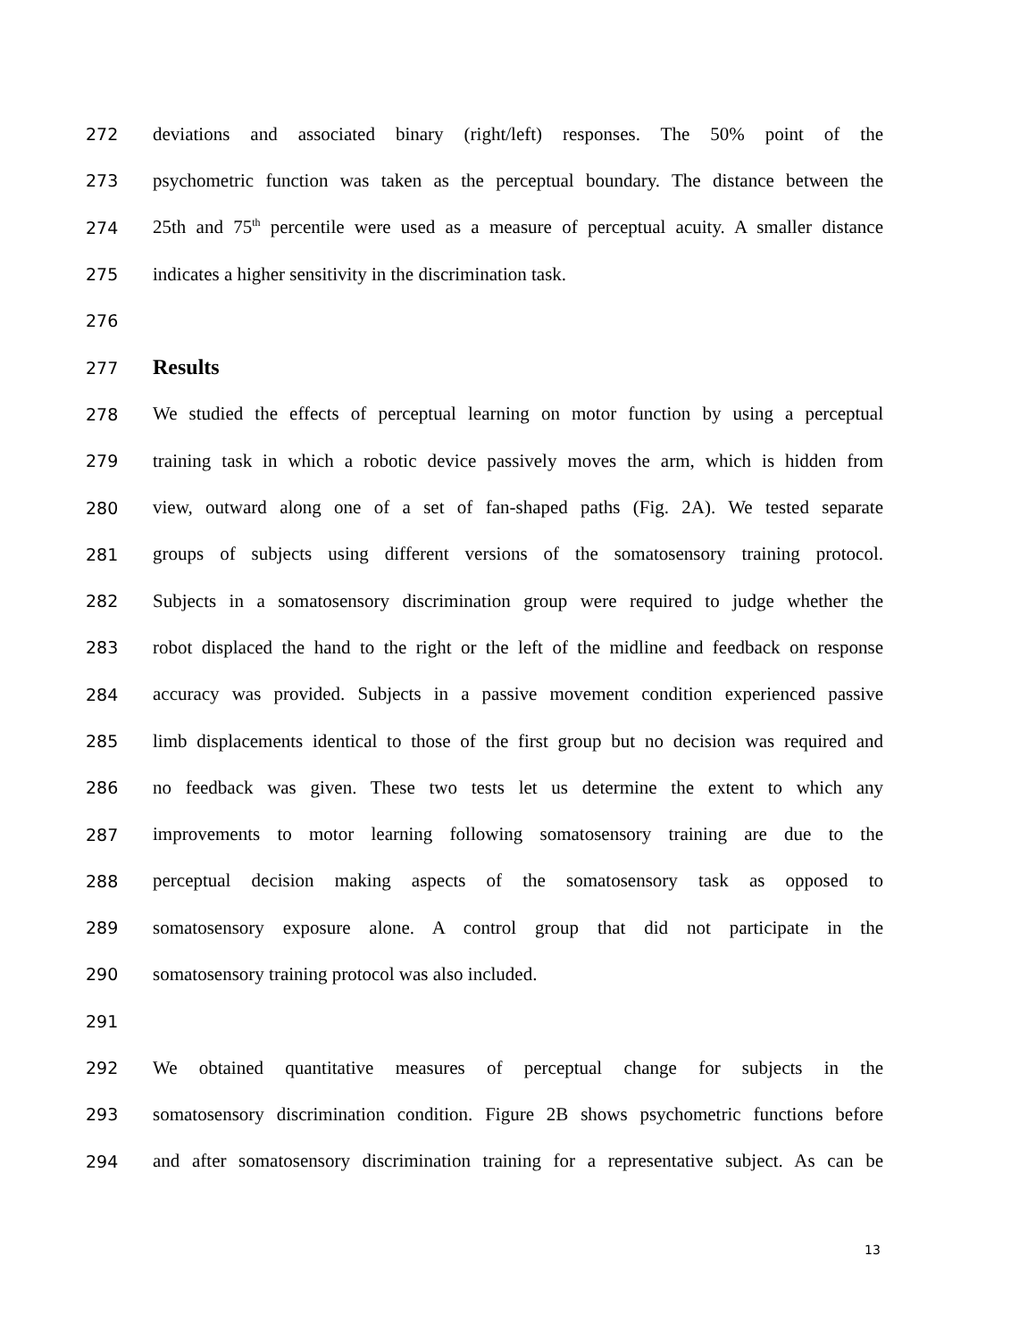272 deviations and associated binary (right/left) responses. The 50% point of the
273 psychometric function was taken as the perceptual boundary. The distance between the
274 25th and 75<sup>th</sup> percentile were used as a measure of perceptual acuity. A smaller distance
275 indicates a higher sensitivity in the discrimination task.
276
277
Results
278 We studied the effects of perceptual learning on motor function by using a perceptual
279 training task in which a robotic device passively moves the arm, which is hidden from
280 view, outward along one of a set of fan-shaped paths (Fig. 2A). We tested separate
281 groups of subjects using different versions of the somatosensory training protocol.
282 Subjects in a somatosensory discrimination group were required to judge whether the
283 robot displaced the hand to the right or the left of the midline and feedback on response
284 accuracy was provided. Subjects in a passive movement condition experienced passive
285 limb displacements identical to those of the first group but no decision was required and
286 no feedback was given. These two tests let us determine the extent to which any
287 improvements to motor learning following somatosensory training are due to the
288 perceptual decision making aspects of the somatosensory task as opposed to
289 somatosensory exposure alone. A control group that did not participate in the
290 somatosensory training protocol was also included.
291
292 We obtained quantitative measures of perceptual change for subjects in the
293 somatosensory discrimination condition. Figure 2B shows psychometric functions before
294 and after somatosensory discrimination training for a representative subject. As can be
13